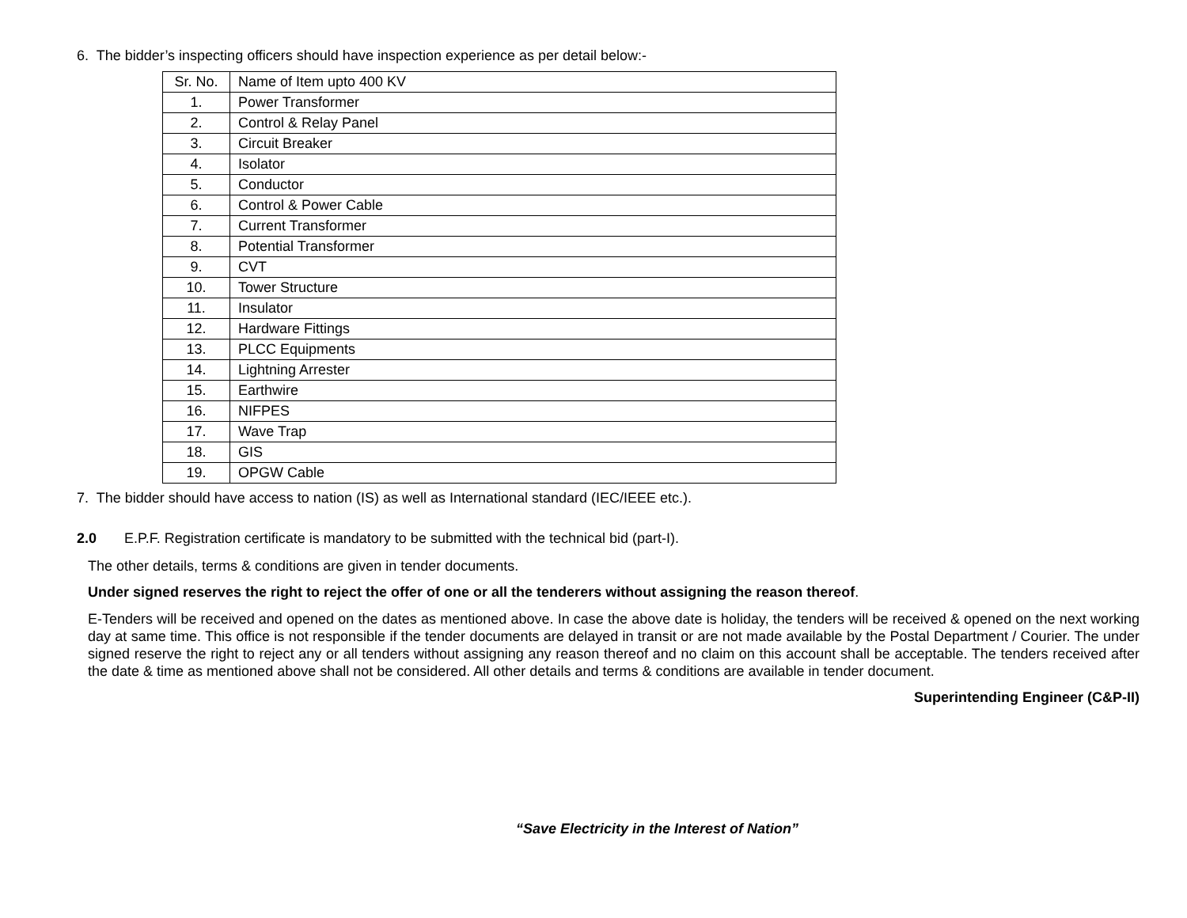6. The bidder’s inspecting officers should have inspection experience as per detail below:-
| Sr. No. | Name of Item upto 400 KV |
| 1. | Power Transformer |
| 2. | Control & Relay Panel |
| 3. | Circuit Breaker |
| 4. | Isolator |
| 5. | Conductor |
| 6. | Control & Power Cable |
| 7. | Current Transformer |
| 8. | Potential Transformer |
| 9. | CVT |
| 10. | Tower Structure |
| 11. | Insulator |
| 12. | Hardware Fittings |
| 13. | PLCC Equipments |
| 14. | Lightning Arrester |
| 15. | Earthwire |
| 16. | NIFPES |
| 17. | Wave Trap |
| 18. | GIS |
| 19. | OPGW Cable |
7. The bidder should have access to nation (IS) as well as International standard (IEC/IEEE etc.).
2.0 E.P.F. Registration certificate is mandatory to be submitted with the technical bid (part-I).
The other details, terms & conditions are given in tender documents.
Under signed reserves the right to reject the offer of one or all the tenderers without assigning the reason thereof.
E-Tenders will be received and opened on the dates as mentioned above. In case the above date is holiday, the tenders will be received & opened on the next working day at same time. This office is not responsible if the tender documents are delayed in transit or are not made available by the Postal Department / Courier. The under signed reserve the right to reject any or all tenders without assigning any reason thereof and no claim on this account shall be acceptable. The tenders received after the date & time as mentioned above shall not be considered. All other details and terms & conditions are available in tender document.
Superintending Engineer (C&P-II)
“Save Electricity in the Interest of Nation”